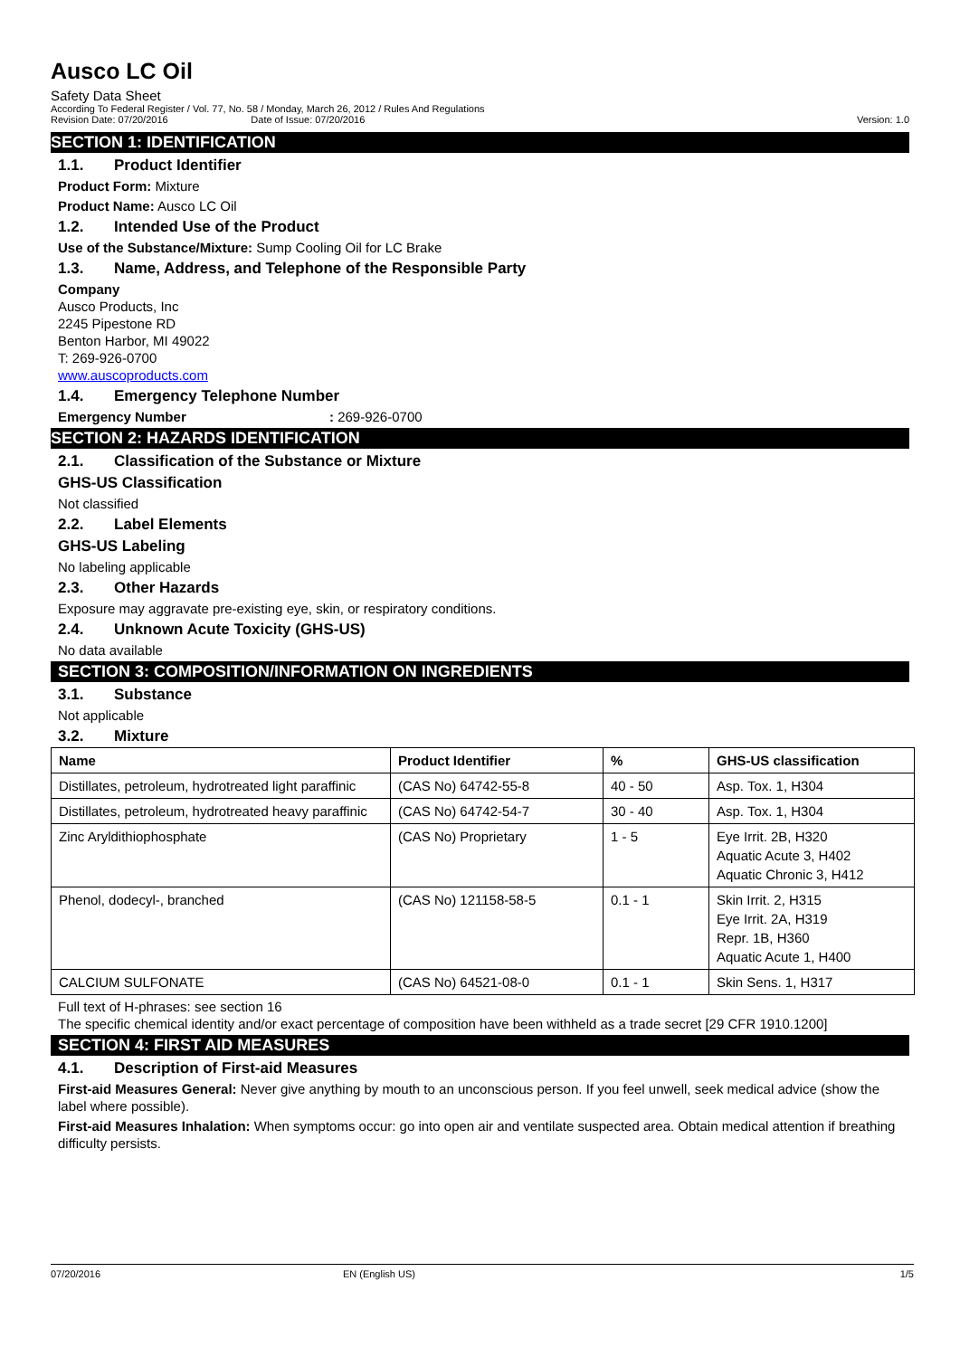Ausco LC Oil
Safety Data Sheet
According To Federal Register / Vol. 77, No. 58 / Monday, March 26, 2012 / Rules And Regulations
Revision Date: 07/20/2016 Date of Issue: 07/20/2016 Version: 1.0
SECTION 1: IDENTIFICATION
1.1. Product Identifier
Product Form: Mixture
Product Name: Ausco LC Oil
1.2. Intended Use of the Product
Use of the Substance/Mixture: Sump Cooling Oil for LC Brake
1.3. Name, Address, and Telephone of the Responsible Party
Company
Ausco Products, Inc
2245 Pipestone RD
Benton Harbor, MI 49022
T: 269-926-0700
www.auscoproducts.com
1.4. Emergency Telephone Number
Emergency Number: 269-926-0700
SECTION 2: HAZARDS IDENTIFICATION
2.1. Classification of the Substance or Mixture
GHS-US Classification
Not classified
2.2. Label Elements
GHS-US Labeling
No labeling applicable
2.3. Other Hazards
Exposure may aggravate pre-existing eye, skin, or respiratory conditions.
2.4. Unknown Acute Toxicity (GHS-US)
No data available
SECTION 3: COMPOSITION/INFORMATION ON INGREDIENTS
3.1. Substance
Not applicable
3.2. Mixture
| Name | Product Identifier | % | GHS-US classification |
| --- | --- | --- | --- |
| Distillates, petroleum, hydrotreated light paraffinic | (CAS No) 64742-55-8 | 40 - 50 | Asp. Tox. 1, H304 |
| Distillates, petroleum, hydrotreated heavy paraffinic | (CAS No) 64742-54-7 | 30 - 40 | Asp. Tox. 1, H304 |
| Zinc Aryldithiophosphate | (CAS No) Proprietary | 1 - 5 | Eye Irrit. 2B, H320 Aquatic Acute 3, H402 Aquatic Chronic 3, H412 |
| Phenol, dodecyl-, branched | (CAS No) 121158-58-5 | 0.1 - 1 | Skin Irrit. 2, H315 Eye Irrit. 2A, H319 Repr. 1B, H360 Aquatic Acute 1, H400 |
| CALCIUM SULFONATE | (CAS No) 64521-08-0 | 0.1 - 1 | Skin Sens. 1, H317 |
Full text of H-phrases: see section 16
The specific chemical identity and/or exact percentage of composition have been withheld as a trade secret [29 CFR 1910.1200]
SECTION 4: FIRST AID MEASURES
4.1. Description of First-aid Measures
First-aid Measures General: Never give anything by mouth to an unconscious person. If you feel unwell, seek medical advice (show the label where possible).
First-aid Measures Inhalation: When symptoms occur: go into open air and ventilate suspected area. Obtain medical attention if breathing difficulty persists.
07/20/2016 EN (English US) 1/5